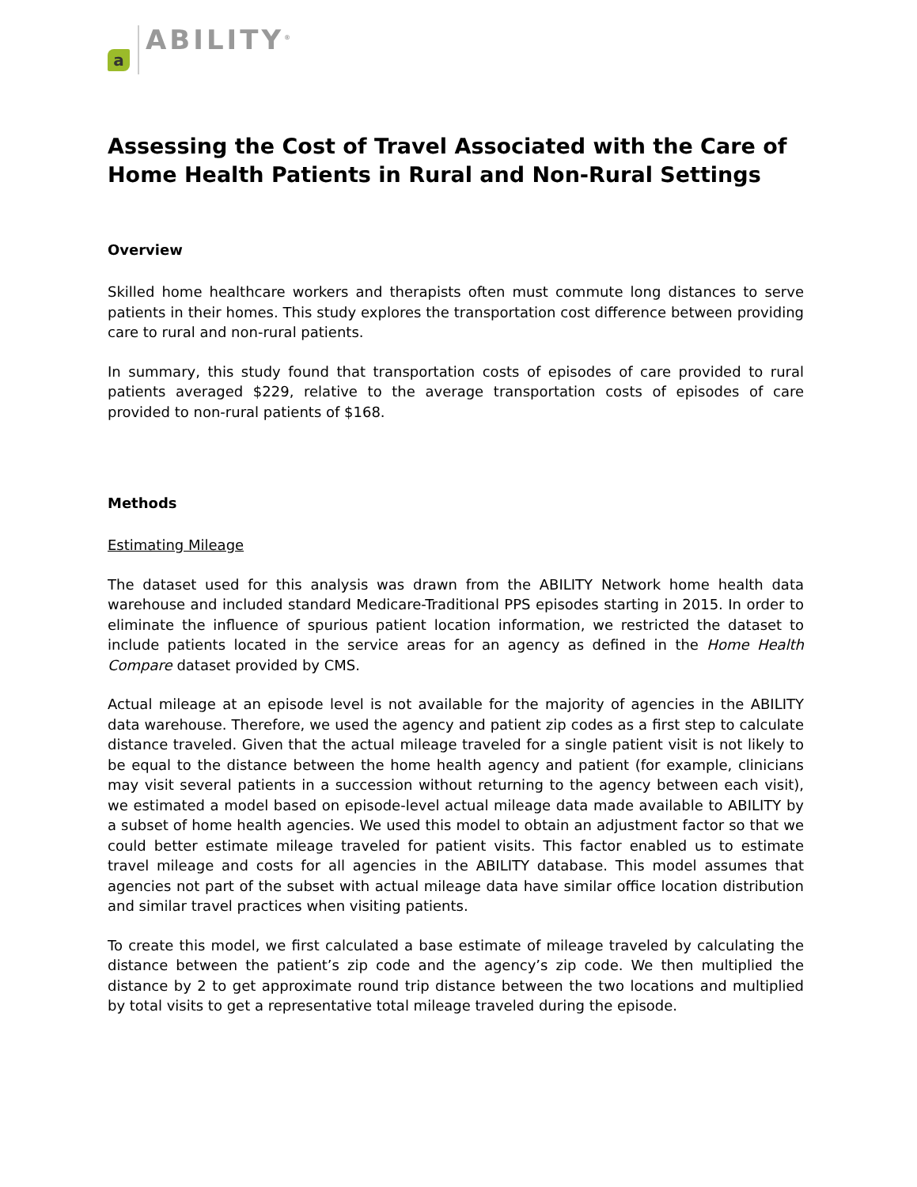a
ABILITY<sup>®</sup>
Assessing the Cost of Travel Associated with the Care of Home Health Patients in Rural and Non-Rural Settings
Overview
Skilled home healthcare workers and therapists often must commute long distances to serve patients in their homes. This study explores the transportation cost difference between providing care to rural and non-rural patients.
In summary, this study found that transportation costs of episodes of care provided to rural patients averaged $229, relative to the average transportation costs of episodes of care provided to non-rural patients of $168.
Methods
Estimating Mileage
The dataset used for this analysis was drawn from the ABILITY Network home health data warehouse and included standard Medicare-Traditional PPS episodes starting in 2015. In order to eliminate the influence of spurious patient location information, we restricted the dataset to include patients located in the service areas for an agency as defined in the Home Health Compare dataset provided by CMS.
Actual mileage at an episode level is not available for the majority of agencies in the ABILITY data warehouse. Therefore, we used the agency and patient zip codes as a first step to calculate distance traveled. Given that the actual mileage traveled for a single patient visit is not likely to be equal to the distance between the home health agency and patient (for example, clinicians may visit several patients in a succession without returning to the agency between each visit), we estimated a model based on episode-level actual mileage data made available to ABILITY by a subset of home health agencies. We used this model to obtain an adjustment factor so that we could better estimate mileage traveled for patient visits. This factor enabled us to estimate travel mileage and costs for all agencies in the ABILITY database. This model assumes that agencies not part of the subset with actual mileage data have similar office location distribution and similar travel practices when visiting patients.
To create this model, we first calculated a base estimate of mileage traveled by calculating the distance between the patient’s zip code and the agency’s zip code. We then multiplied the distance by 2 to get approximate round trip distance between the two locations and multiplied by total visits to get a representative total mileage traveled during the episode.